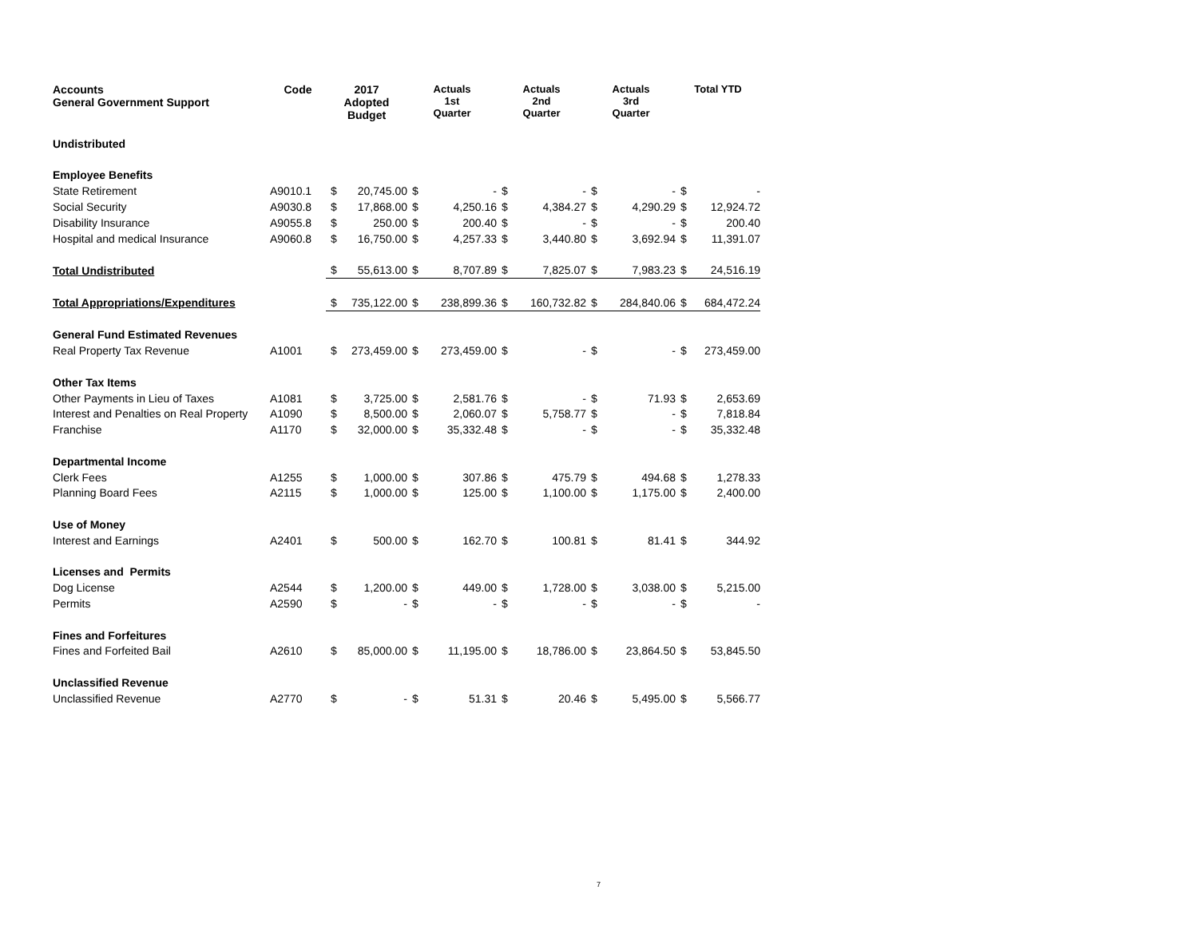| Accounts General Government Support | Code | 2017 Adopted Budget | | Actuals 1st Quarter | | Actuals 2nd Quarter | | Actuals 3rd Quarter | | Total YTD | |
| --- | --- | --- | --- | --- | --- | --- | --- | --- | --- | --- | --- |
| Undistributed | | | | | | | | | | | |
| Employee Benefits | | | | | | | | | | | |
| State Retirement | A9010.1 | $ | 20,745.00 | $ | - | $ | - | $ | - | $ | - |
| Social Security | A9030.8 | $ | 17,868.00 | $ | 4,250.16 | $ | 4,384.27 | $ | 4,290.29 | $ | 12,924.72 |
| Disability Insurance | A9055.8 | $ | 250.00 | $ | 200.40 | $ | - | $ | - | $ | 200.40 |
| Hospital and medical Insurance | A9060.8 | $ | 16,750.00 | $ | 4,257.33 | $ | 3,440.80 | $ | 3,692.94 | $ | 11,391.07 |
| Total Undistributed | | $ | 55,613.00 | $ | 8,707.89 | $ | 7,825.07 | $ | 7,983.23 | $ | 24,516.19 |
| Total Appropriations/Expenditures | | $ | 735,122.00 | $ | 238,899.36 | $ | 160,732.82 | $ | 284,840.06 | $ | 684,472.24 |
| General Fund Estimated Revenues | | | | | | | | | | | |
| Real Property Tax Revenue | A1001 | $ | 273,459.00 | $ | 273,459.00 | $ | - | $ | - | $ | 273,459.00 |
| Other Tax Items | | | | | | | | | | | |
| Other Payments in Lieu of Taxes | A1081 | $ | 3,725.00 | $ | 2,581.76 | $ | - | $ | 71.93 | $ | 2,653.69 |
| Interest and Penalties on Real Property | A1090 | $ | 8,500.00 | $ | 2,060.07 | $ | 5,758.77 | $ | - | $ | 7,818.84 |
| Franchise | A1170 | $ | 32,000.00 | $ | 35,332.48 | $ | - | $ | - | $ | 35,332.48 |
| Departmental Income | | | | | | | | | | | |
| Clerk Fees | A1255 | $ | 1,000.00 | $ | 307.86 | $ | 475.79 | $ | 494.68 | $ | 1,278.33 |
| Planning Board Fees | A2115 | $ | 1,000.00 | $ | 125.00 | $ | 1,100.00 | $ | 1,175.00 | $ | 2,400.00 |
| Use of Money | | | | | | | | | | | |
| Interest and Earnings | A2401 | $ | 500.00 | $ | 162.70 | $ | 100.81 | $ | 81.41 | $ | 344.92 |
| Licenses and Permits | | | | | | | | | | | |
| Dog License | A2544 | $ | 1,200.00 | $ | 449.00 | $ | 1,728.00 | $ | 3,038.00 | $ | 5,215.00 |
| Permits | A2590 | $ | - | $ | - | $ | - | $ | - | $ | - |
| Fines and Forfeitures | | | | | | | | | | | |
| Fines and Forfeited Bail | A2610 | $ | 85,000.00 | $ | 11,195.00 | $ | 18,786.00 | $ | 23,864.50 | $ | 53,845.50 |
| Unclassified Revenue | | | | | | | | | | | |
| Unclassified Revenue | A2770 | $ | - | $ | 51.31 | $ | 20.46 | $ | 5,495.00 | $ | 5,566.77 |
7